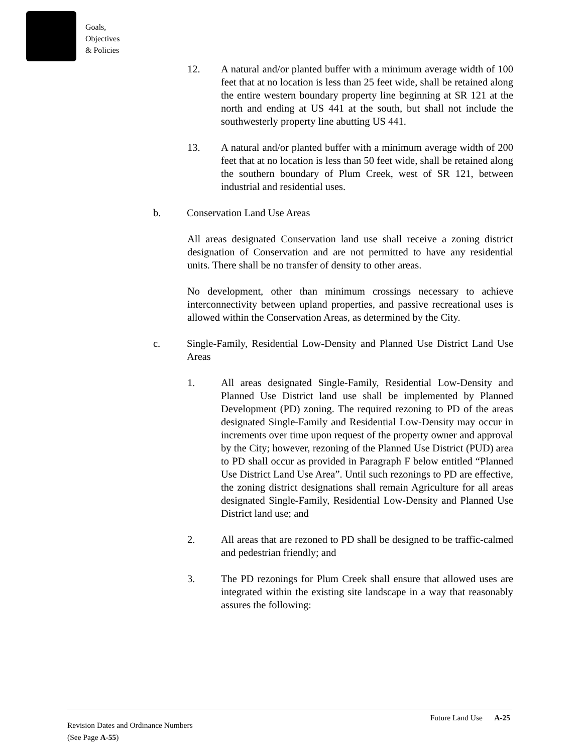Goals,
Objectives
& Policies
12. A natural and/or planted buffer with a minimum average width of 100 feet that at no location is less than 25 feet wide, shall be retained along the entire western boundary property line beginning at SR 121 at the north and ending at US 441 at the south, but shall not include the southwesterly property line abutting US 441.
13. A natural and/or planted buffer with a minimum average width of 200 feet that at no location is less than 50 feet wide, shall be retained along the southern boundary of Plum Creek, west of SR 121, between industrial and residential uses.
b. Conservation Land Use Areas
All areas designated Conservation land use shall receive a zoning district designation of Conservation and are not permitted to have any residential units. There shall be no transfer of density to other areas.
No development, other than minimum crossings necessary to achieve interconnectivity between upland properties, and passive recreational uses is allowed within the Conservation Areas, as determined by the City.
c. Single-Family, Residential Low-Density and Planned Use District Land Use Areas
1. All areas designated Single-Family, Residential Low-Density and Planned Use District land use shall be implemented by Planned Development (PD) zoning. The required rezoning to PD of the areas designated Single-Family and Residential Low-Density may occur in increments over time upon request of the property owner and approval by the City; however, rezoning of the Planned Use District (PUD) area to PD shall occur as provided in Paragraph F below entitled “Planned Use District Land Use Area”. Until such rezonings to PD are effective, the zoning district designations shall remain Agriculture for all areas designated Single-Family, Residential Low-Density and Planned Use District land use; and
2. All areas that are rezoned to PD shall be designed to be traffic-calmed and pedestrian friendly; and
3. The PD rezonings for Plum Creek shall ensure that allowed uses are integrated within the existing site landscape in a way that reasonably assures the following:
Future Land Use A-25
Revision Dates and Ordinance Numbers
(See Page A-55)